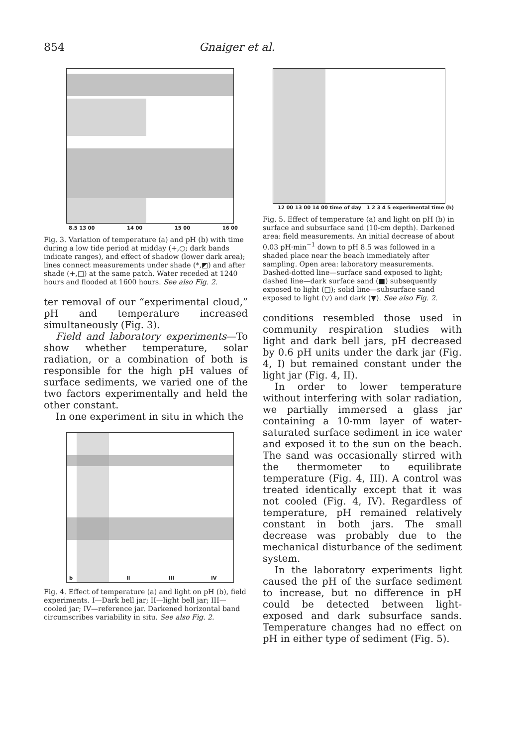854 Gnaiger et al.
8.5 13 00 14 00 15 00 16 00
Fig. 3. Variation of temperature (a) and pH (b) with time during a low tide period at midday (+,○; dark bands indicate ranges), and effect of shadow (lower dark area); lines connect measurements under shade (*,◩) and after shade (+,□) at the same patch. Water receded at 1240 hours and flooded at 1600 hours. See also Fig. 2.
ter removal of our “experimental cloud,” pH and temperature increased simultaneously (Fig. 3).
Field and laboratory experiments—To show whether temperature, solar radiation, or a combination of both is responsible for the high pH values of surface sediments, we varied one of the two factors experimentally and held the other constant.
In one experiment in situ in which the
b II III IV
Fig. 4. Effect of temperature (a) and light on pH (b), field experiments. I—Dark bell jar; II—light bell jar; III—cooled jar; IV—reference jar. Darkened horizontal band circumscribes variability in situ. See also Fig. 2.
12 00 13 00 14 00 time of day 1 2 3 4 5 experimental time (h)
Fig. 5. Effect of temperature (a) and light on pH (b) in surface and subsurface sand (10-cm depth). Darkened area: field measurements. An initial decrease of about 0.03 pH·min<sup>−1</sup> down to pH 8.5 was followed in a shaded place near the beach immediately after sampling. Open area: laboratory measurements. Dashed-dotted line—surface sand exposed to light; dashed line—dark surface sand (■) subsequently exposed to light (□); solid line—subsurface sand exposed to light (▽) and dark (▼). See also Fig. 2.
conditions resembled those used in community respiration studies with light and dark bell jars, pH decreased by 0.6 pH units under the dark jar (Fig. 4, I) but remained constant under the light jar (Fig. 4, II).
In order to lower temperature without interfering with solar radiation, we partially immersed a glass jar containing a 10-mm layer of water-saturated surface sediment in ice water and exposed it to the sun on the beach. The sand was occasionally stirred with the thermometer to equilibrate temperature (Fig. 4, III). A control was treated identically except that it was not cooled (Fig. 4, IV). Regardless of temperature, pH remained relatively constant in both jars. The small decrease was probably due to the mechanical disturbance of the sediment system.
In the laboratory experiments light caused the pH of the surface sediment to increase, but no difference in pH could be detected between light-exposed and dark subsurface sands. Temperature changes had no effect on pH in either type of sediment (Fig. 5).